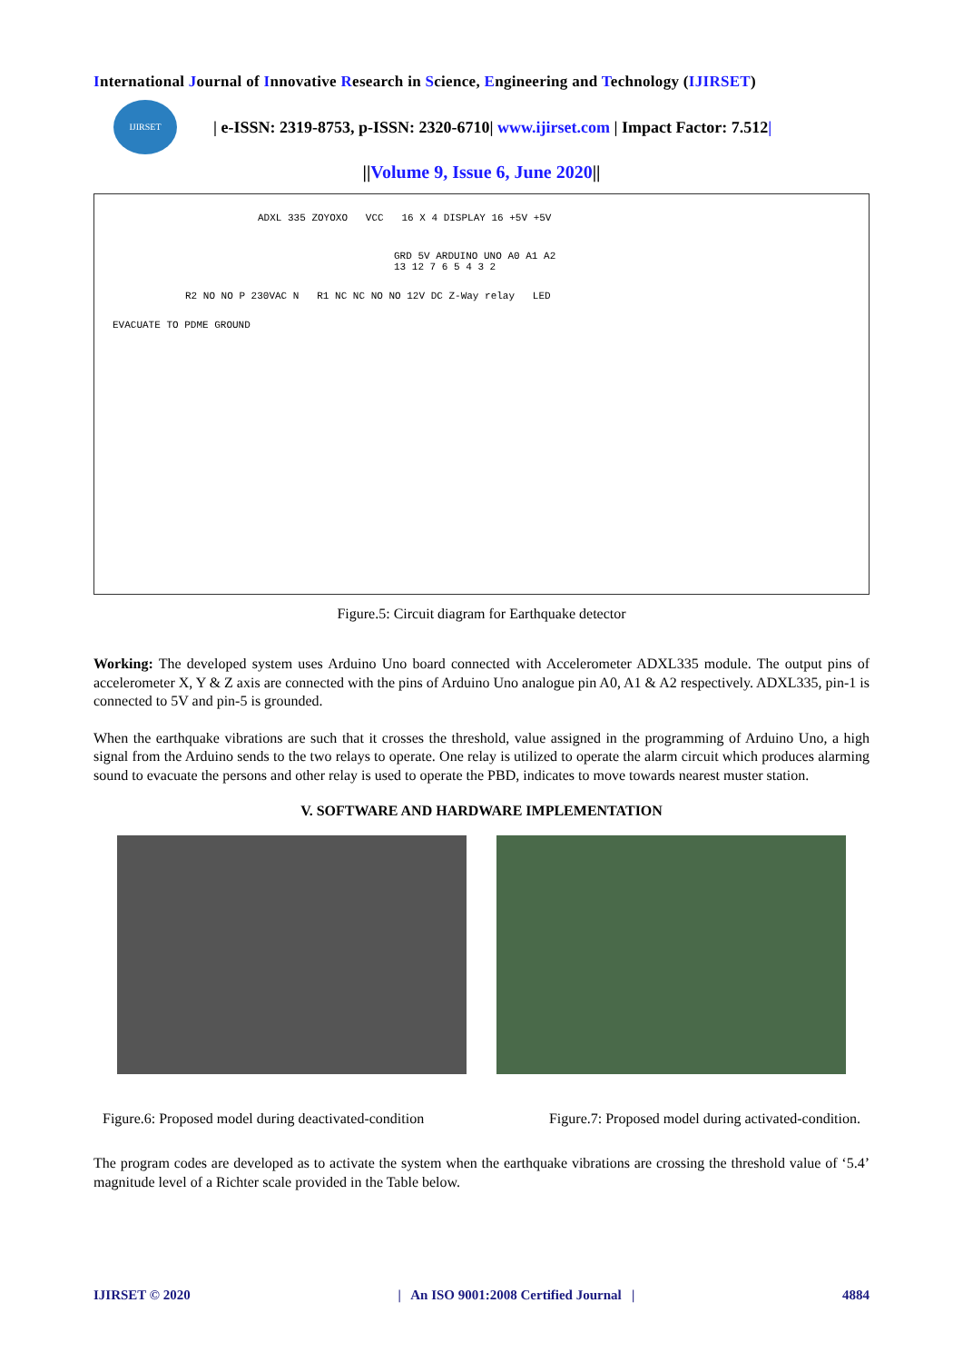International Journal of Innovative Research in Science, Engineering and Technology (IJIRSET)
IJIRSET
| e-ISSN: 2319-8753, p-ISSN: 2320-6710| www.ijirset.com | Impact Factor: 7.512|
||Volume 9, Issue 6, June 2020||
ADXL 335 ZOYOXO VCC 16 X 4 DISPLAY 16 +5V +5V
GRD 5V ARDUINO UNO A0 A1 A2 13 12 7 6 5 4 3 2
R2 NO NO P 230VAC N R1 NC NC NO NO 12V DC Z-Way relay LED
EVACUATE TO PDME GROUND
Figure.5: Circuit diagram for Earthquake detector
Working: The developed system uses Arduino Uno board connected with Accelerometer ADXL335 module. The output pins of accelerometer X, Y & Z axis are connected with the pins of Arduino Uno analogue pin A0, A1 & A2 respectively. ADXL335, pin-1 is connected to 5V and pin-5 is grounded.
When the earthquake vibrations are such that it crosses the threshold, value assigned in the programming of Arduino Uno, a high signal from the Arduino sends to the two relays to operate. One relay is utilized to operate the alarm circuit which produces alarming sound to evacuate the persons and other relay is used to operate the PBD, indicates to move towards nearest muster station.
V. SOFTWARE AND HARDWARE IMPLEMENTATION
Figure.6: Proposed model during deactivated-condition Figure.7: Proposed model during activated-condition.
The program codes are developed as to activate the system when the earthquake vibrations are crossing the threshold value of ‘5.4’ magnitude level of a Richter scale provided in the Table below.
IJIRSET © 2020 | An ISO 9001:2008 Certified Journal | 4884